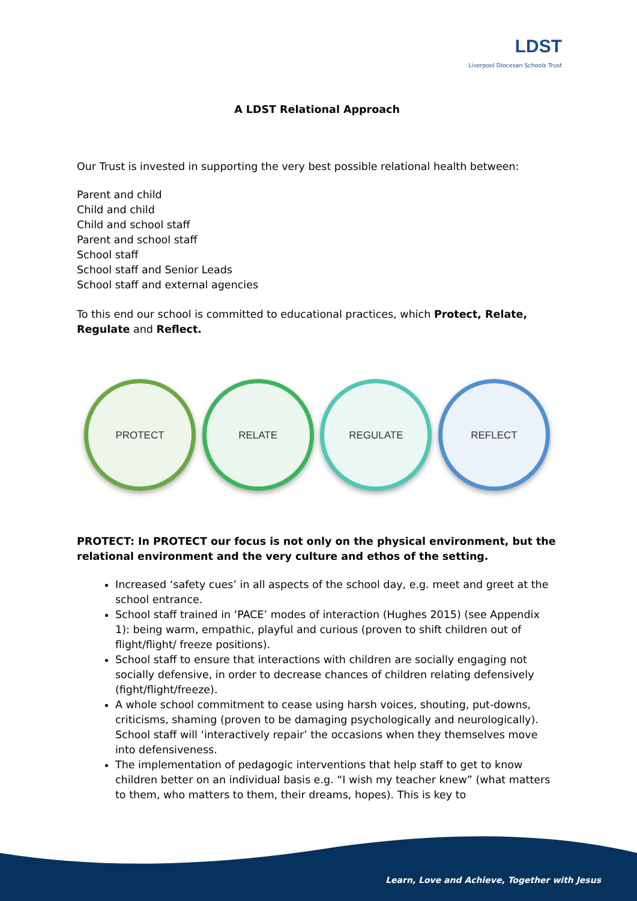LDST
Liverpool Diocesan Schools Trust
A LDST Relational Approach
Our Trust is invested in supporting the very best possible relational health between:
Parent and child
Child and child
Child and school staff
Parent and school staff
School staff
School staff and Senior Leads
School staff and external agencies
To this end our school is committed to educational practices, which Protect, Relate, Regulate and Reflect.
PROTECT RELATE REGULATE REFLECT
PROTECT: In PROTECT our focus is not only on the physical environment, but the relational environment and the very culture and ethos of the setting.
Increased ‘safety cues’ in all aspects of the school day, e.g. meet and greet at the school entrance.
School staff trained in ‘PACE’ modes of interaction (Hughes 2015) (see Appendix 1): being warm, empathic, playful and curious (proven to shift children out of flight/flight/ freeze positions).
School staff to ensure that interactions with children are socially engaging not socially defensive, in order to decrease chances of children relating defensively (fight/flight/freeze).
A whole school commitment to cease using harsh voices, shouting, put-downs, criticisms, shaming (proven to be damaging psychologically and neurologically). School staff will ‘interactively repair’ the occasions when they themselves move into defensiveness.
The implementation of pedagogic interventions that help staff to get to know children better on an individual basis e.g. “I wish my teacher knew” (what matters to them, who matters to them, their dreams, hopes). This is key to
Learn, Love and Achieve, Together with Jesus